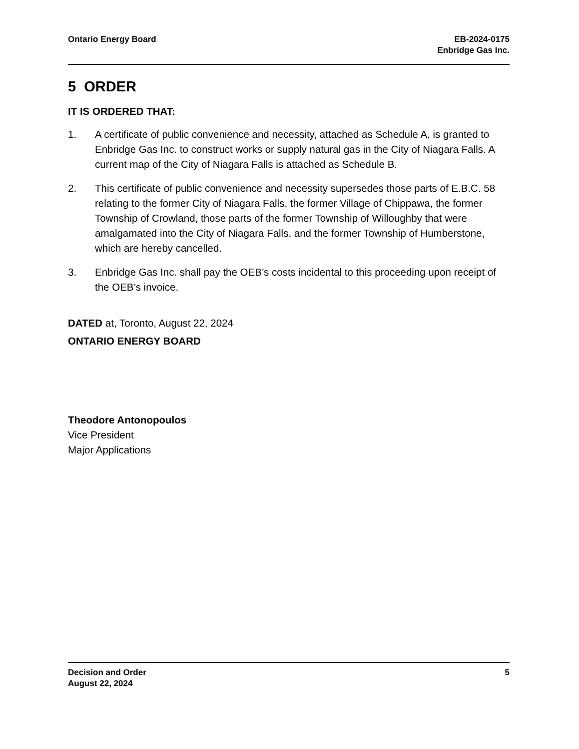Ontario Energy Board EB-2024-0175
Enbridge Gas Inc.
5 ORDER
IT IS ORDERED THAT:
1. A certificate of public convenience and necessity, attached as Schedule A, is granted to Enbridge Gas Inc. to construct works or supply natural gas in the City of Niagara Falls. A current map of the City of Niagara Falls is attached as Schedule B.
2. This certificate of public convenience and necessity supersedes those parts of E.B.C. 58 relating to the former City of Niagara Falls, the former Village of Chippawa, the former Township of Crowland, those parts of the former Township of Willoughby that were amalgamated into the City of Niagara Falls, and the former Township of Humberstone, which are hereby cancelled.
3. Enbridge Gas Inc. shall pay the OEB’s costs incidental to this proceeding upon receipt of the OEB’s invoice.
DATED at, Toronto, August 22, 2024
ONTARIO ENERGY BOARD
Theodore Antonopoulos
Vice President
Major Applications
Decision and Order
August 22, 2024
5